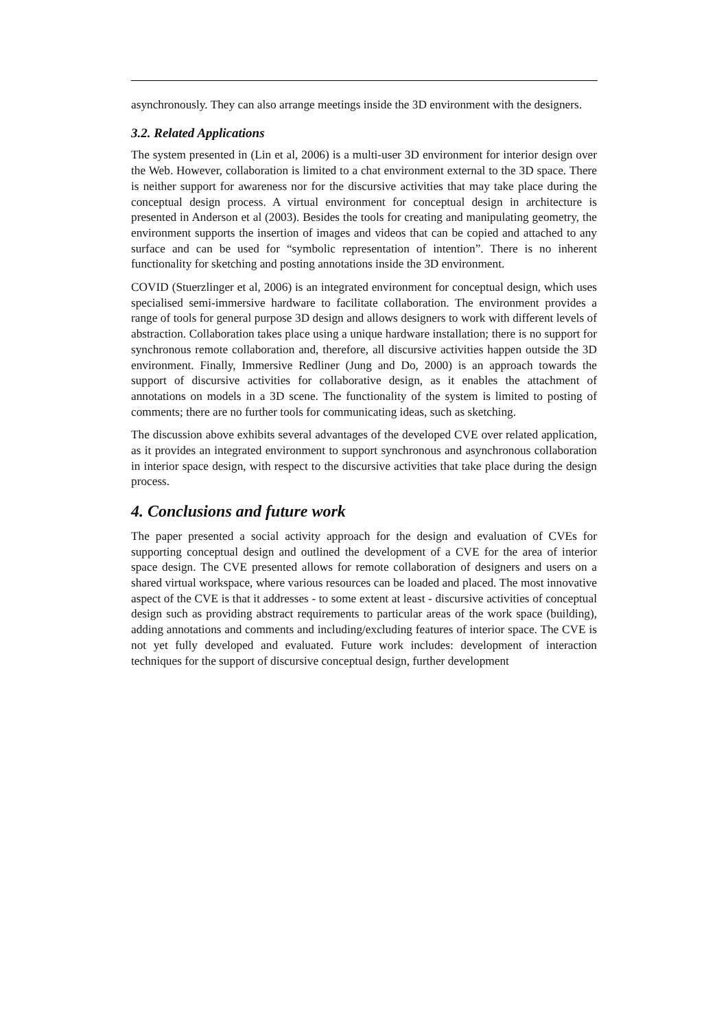asynchronously. They can also arrange meetings inside the 3D environment with the designers.
3.2. Related Applications
The system presented in (Lin et al, 2006) is a multi-user 3D environment for interior design over the Web. However, collaboration is limited to a chat environment external to the 3D space. There is neither support for awareness nor for the discursive activities that may take place during the conceptual design process. A virtual environment for conceptual design in architecture is presented in Anderson et al (2003). Besides the tools for creating and manipulating geometry, the environment supports the insertion of images and videos that can be copied and attached to any surface and can be used for “symbolic representation of intention”. There is no inherent functionality for sketching and posting annotations inside the 3D environment.
COVID (Stuerzlinger et al, 2006) is an integrated environment for conceptual design, which uses specialised semi-immersive hardware to facilitate collaboration. The environment provides a range of tools for general purpose 3D design and allows designers to work with different levels of abstraction. Collaboration takes place using a unique hardware installation; there is no support for synchronous remote collaboration and, therefore, all discursive activities happen outside the 3D environment. Finally, Immersive Redliner (Jung and Do, 2000) is an approach towards the support of discursive activities for collaborative design, as it enables the attachment of annotations on models in a 3D scene. The functionality of the system is limited to posting of comments; there are no further tools for communicating ideas, such as sketching.
The discussion above exhibits several advantages of the developed CVE over related application, as it provides an integrated environment to support synchronous and asynchronous collaboration in interior space design, with respect to the discursive activities that take place during the design process.
4. Conclusions and future work
The paper presented a social activity approach for the design and evaluation of CVEs for supporting conceptual design and outlined the development of a CVE for the area of interior space design. The CVE presented allows for remote collaboration of designers and users on a shared virtual workspace, where various resources can be loaded and placed. The most innovative aspect of the CVE is that it addresses - to some extent at least - discursive activities of conceptual design such as providing abstract requirements to particular areas of the work space (building), adding annotations and comments and including/excluding features of interior space. The CVE is not yet fully developed and evaluated. Future work includes: development of interaction techniques for the support of discursive conceptual design, further development